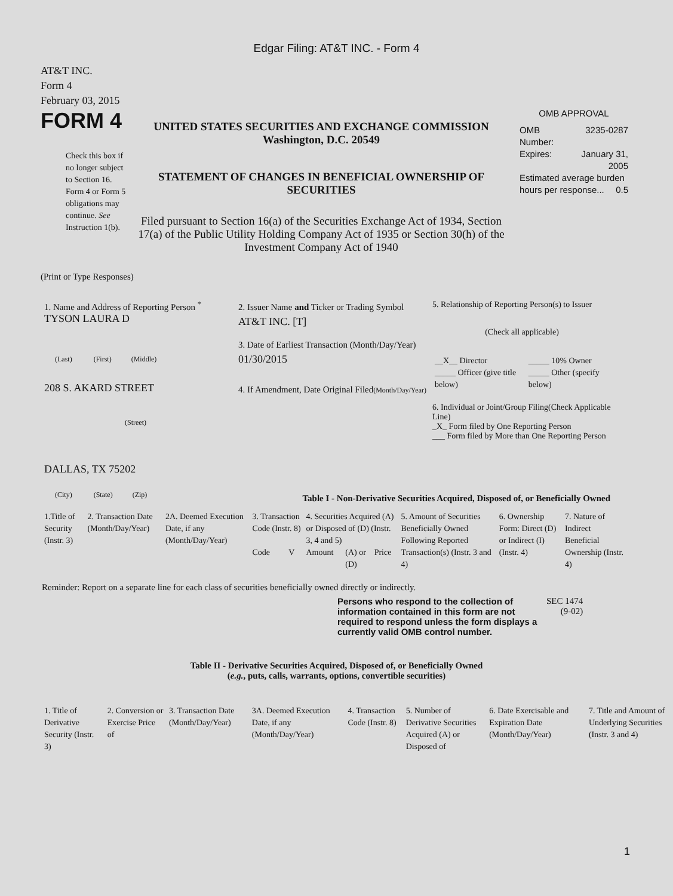Edgar Filing: AT&T INC. - Form 4
AT&T INC.
Form 4
February 03, 2015
FORM 4
Check this box if no longer subject to Section 16. Form 4 or Form 5 obligations may continue. See Instruction 1(b).
UNITED STATES SECURITIES AND EXCHANGE COMMISSION
Washington, D.C. 20549
STATEMENT OF CHANGES IN BENEFICIAL OWNERSHIP OF SECURITIES
Filed pursuant to Section 16(a) of the Securities Exchange Act of 1934, Section 17(a) of the Public Utility Holding Company Act of 1935 or Section 30(h) of the Investment Company Act of 1940
OMB APPROVAL
| OMB Number: | 3235-0287 |
| Expires: | January 31, 2005 |
| Estimated average burden hours per response... 0.5 | |
(Print or Type Responses)
1. Name and Address of Reporting Person <sup>*</sup>
TYSON LAURA D
(Last) (First) (Middle)
208 S. AKARD STREET
(Street)
DALLAS, TX 75202
(City) (State) (Zip)
2. Issuer Name and Ticker or Trading Symbol
AT&T INC. [T]
3. Date of Earliest Transaction (Month/Day/Year)
01/30/2015
4. If Amendment, Date Original Filed(Month/Day/Year)
5. Relationship of Reporting Person(s) to Issuer
(Check all applicable)
| __X__ Director | _____ 10% Owner |
| _____ Officer (give title below) | _____ Other (specify below) |
6. Individual or Joint/Group Filing(Check Applicable Line)
_X_ Form filed by One Reporting Person
___ Form filed by More than One Reporting Person
Table I - Non-Derivative Securities Acquired, Disposed of, or Beneficially Owned
| 1.Title of Security (Instr. 3) | 2. Transaction Date (Month/Day/Year) | 2A. Deemed Execution Date, if any (Month/Day/Year) | 3. Transaction Code (Instr. 8) | | 4. Securities Acquired (A) or Disposed of (D) (Instr. 3, 4 and 5) | | | 5. Amount of Securities Beneficially Owned Following Reported Transaction(s) (Instr. 3 and 4) | 6. Ownership Form: Direct (D) or Indirect (I) (Instr. 4) | 7. Nature of Indirect Beneficial Ownership (Instr. 4) |
| | | | Code | V | Amount | (A) or (D) | Price | | | |
Reminder: Report on a separate line for each class of securities beneficially owned directly or indirectly.
Persons who respond to the collection of information contained in this form are not required to respond unless the form displays a currently valid OMB control number.
SEC 1474
(9-02)
Table II - Derivative Securities Acquired, Disposed of, or Beneficially Owned
(e.g., puts, calls, warrants, options, convertible securities)
| 1. Title of Derivative Security (Instr. 3) | 2. Conversion or Exercise Price of | 3. Transaction Date (Month/Day/Year) | 3A. Deemed Execution Date, if any (Month/Day/Year) | 4. Transaction Code (Instr. 8) | 5. Number of Derivative Securities Acquired (A) or Disposed of | 6. Date Exercisable and Expiration Date (Month/Day/Year) | 7. Title and Amount of Underlying Securities (Instr. 3 and 4) |
1